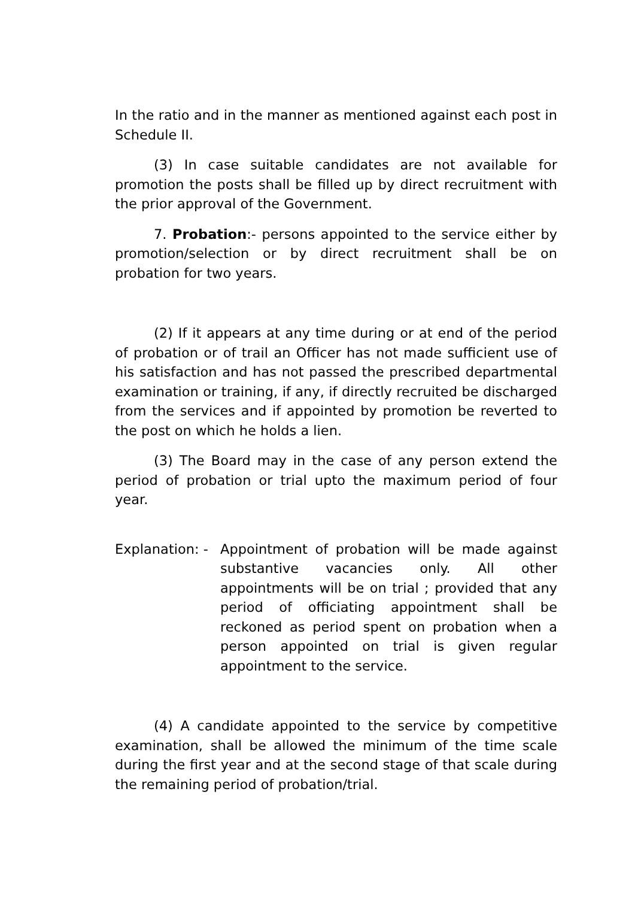In the ratio and in the manner as mentioned against each post in Schedule II.
(3) In case suitable candidates are not available for promotion the posts shall be filled up by direct recruitment with the prior approval of the Government.
7. Probation:- persons appointed to the service either by promotion/selection or by direct recruitment shall be on probation for two years.
(2) If it appears at any time during or at end of the period of probation or of trail an Officer has not made sufficient use of his satisfaction and has not passed the prescribed departmental examination or training, if any, if directly recruited be discharged from the services and if appointed by promotion be reverted to the post on which he holds a lien.
(3) The Board may in the case of any person extend the period of probation or trial upto the maximum period of four year.
Explanation: -
Appointment of probation will be made against substantive vacancies only. All other appointments will be on trial ; provided that any period of officiating appointment shall be reckoned as period spent on probation when a person appointed on trial is given regular appointment to the service.
(4) A candidate appointed to the service by competitive examination, shall be allowed the minimum of the time scale during the first year and at the second stage of that scale during the remaining period of probation/trial.